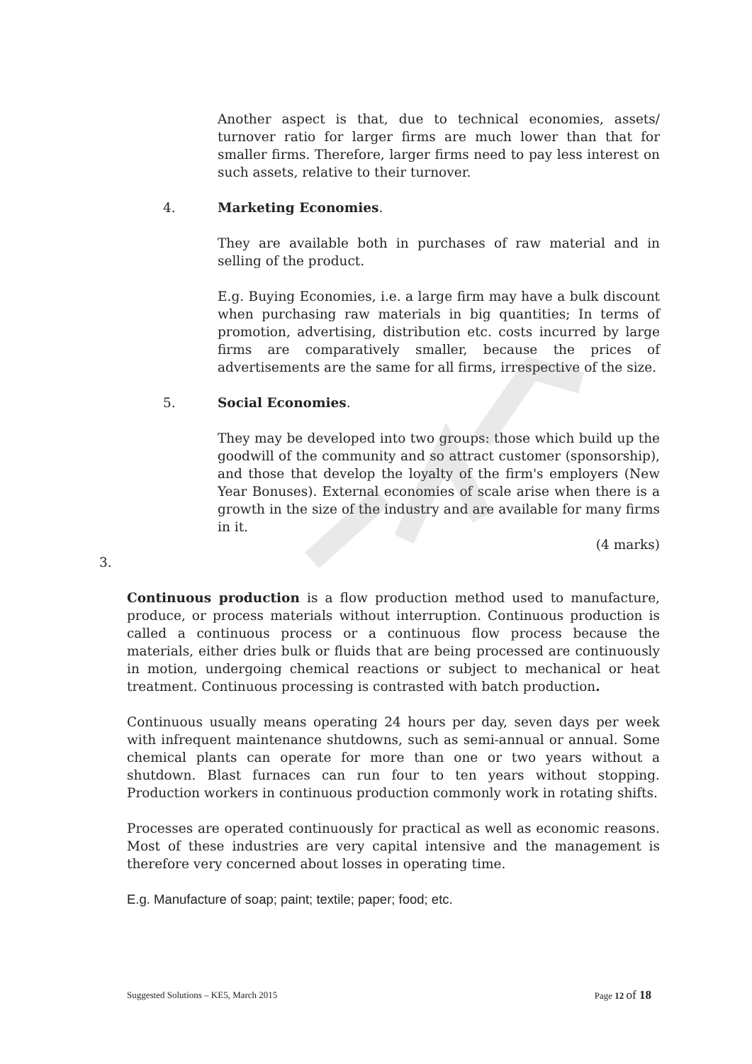Another aspect is that, due to technical economies, assets/ turnover ratio for larger firms are much lower than that for smaller firms. Therefore, larger firms need to pay less interest on such assets, relative to their turnover.
4. Marketing Economies.
They are available both in purchases of raw material and in selling of the product.
E.g. Buying Economies, i.e. a large firm may have a bulk discount when purchasing raw materials in big quantities; In terms of promotion, advertising, distribution etc. costs incurred by large firms are comparatively smaller, because the prices of advertisements are the same for all firms, irrespective of the size.
5. Social Economies.
They may be developed into two groups: those which build up the goodwill of the community and so attract customer (sponsorship), and those that develop the loyalty of the firm's employers (New Year Bonuses). External economies of scale arise when there is a growth in the size of the industry and are available for many firms in it.
(4 marks)
3.
Continuous production is a flow production method used to manufacture, produce, or process materials without interruption. Continuous production is called a continuous process or a continuous flow process because the materials, either dries bulk or fluids that are being processed are continuously in motion, undergoing chemical reactions or subject to mechanical or heat treatment. Continuous processing is contrasted with batch production.
Continuous usually means operating 24 hours per day, seven days per week with infrequent maintenance shutdowns, such as semi-annual or annual. Some chemical plants can operate for more than one or two years without a shutdown. Blast furnaces can run four to ten years without stopping. Production workers in continuous production commonly work in rotating shifts.
Processes are operated continuously for practical as well as economic reasons. Most of these industries are very capital intensive and the management is therefore very concerned about losses in operating time.
E.g. Manufacture of soap; paint; textile; paper; food; etc.
Suggested Solutions – KE5, March 2015 Page 12 of 18